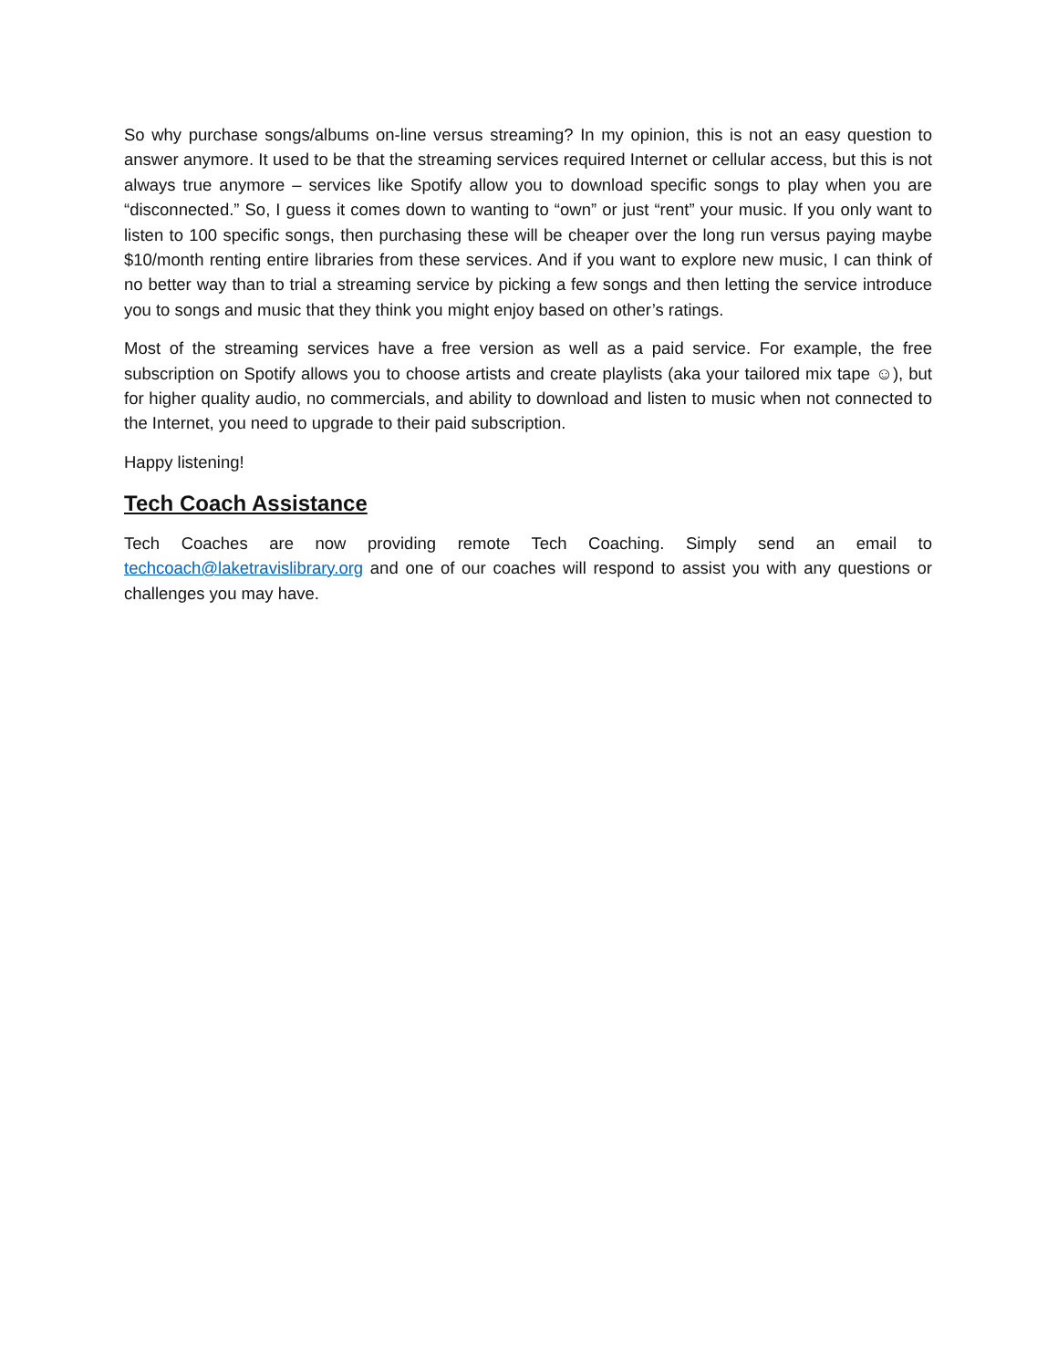So why purchase songs/albums on-line versus streaming? In my opinion, this is not an easy question to answer anymore. It used to be that the streaming services required Internet or cellular access, but this is not always true anymore – services like Spotify allow you to download specific songs to play when you are “disconnected.” So, I guess it comes down to wanting to “own” or just “rent” your music. If you only want to listen to 100 specific songs, then purchasing these will be cheaper over the long run versus paying maybe $10/month renting entire libraries from these services. And if you want to explore new music, I can think of no better way than to trial a streaming service by picking a few songs and then letting the service introduce you to songs and music that they think you might enjoy based on other’s ratings.
Most of the streaming services have a free version as well as a paid service. For example, the free subscription on Spotify allows you to choose artists and create playlists (aka your tailored mix tape ☺), but for higher quality audio, no commercials, and ability to download and listen to music when not connected to the Internet, you need to upgrade to their paid subscription.
Happy listening!
Tech Coach Assistance
Tech Coaches are now providing remote Tech Coaching. Simply send an email to techcoach@laketravislibrary.org and one of our coaches will respond to assist you with any questions or challenges you may have.